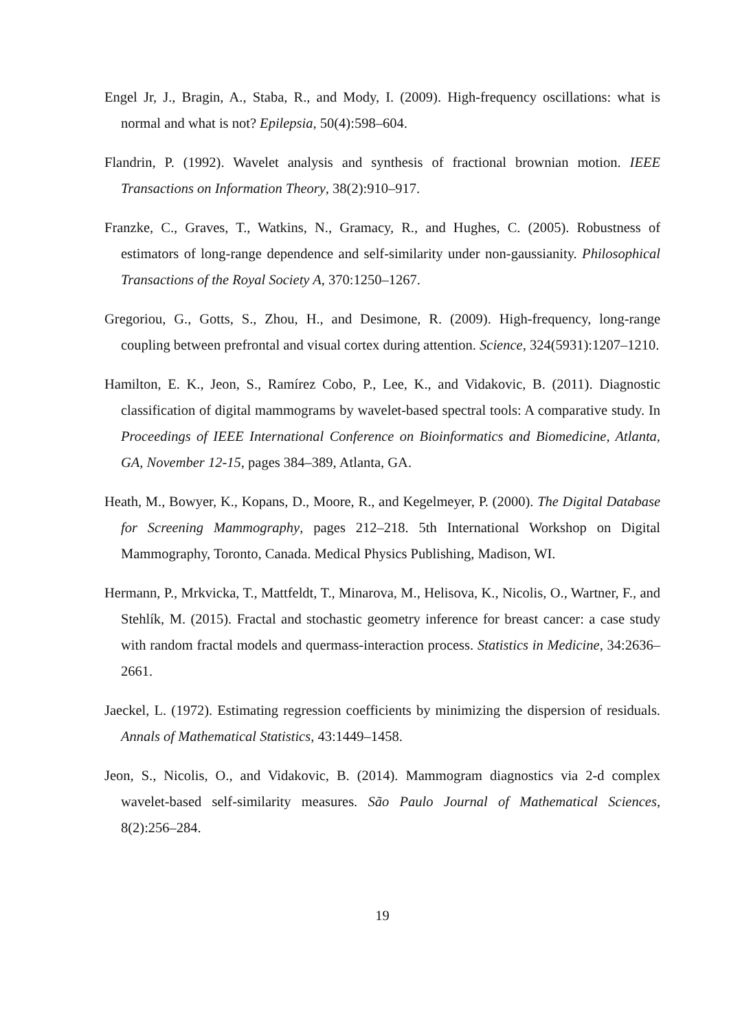Engel Jr, J., Bragin, A., Staba, R., and Mody, I. (2009). High-frequency oscillations: what is normal and what is not? Epilepsia, 50(4):598–604.
Flandrin, P. (1992). Wavelet analysis and synthesis of fractional brownian motion. IEEE Transactions on Information Theory, 38(2):910–917.
Franzke, C., Graves, T., Watkins, N., Gramacy, R., and Hughes, C. (2005). Robustness of estimators of long-range dependence and self-similarity under non-gaussianity. Philosophical Transactions of the Royal Society A, 370:1250–1267.
Gregoriou, G., Gotts, S., Zhou, H., and Desimone, R. (2009). High-frequency, long-range coupling between prefrontal and visual cortex during attention. Science, 324(5931):1207–1210.
Hamilton, E. K., Jeon, S., Ramírez Cobo, P., Lee, K., and Vidakovic, B. (2011). Diagnostic classification of digital mammograms by wavelet-based spectral tools: A comparative study. In Proceedings of IEEE International Conference on Bioinformatics and Biomedicine, Atlanta, GA, November 12-15, pages 384–389, Atlanta, GA.
Heath, M., Bowyer, K., Kopans, D., Moore, R., and Kegelmeyer, P. (2000). The Digital Database for Screening Mammography, pages 212–218. 5th International Workshop on Digital Mammography, Toronto, Canada. Medical Physics Publishing, Madison, WI.
Hermann, P., Mrkvicka, T., Mattfeldt, T., Minarova, M., Helisova, K., Nicolis, O., Wartner, F., and Stehlík, M. (2015). Fractal and stochastic geometry inference for breast cancer: a case study with random fractal models and quermass-interaction process. Statistics in Medicine, 34:2636–2661.
Jaeckel, L. (1972). Estimating regression coefficients by minimizing the dispersion of residuals. Annals of Mathematical Statistics, 43:1449–1458.
Jeon, S., Nicolis, O., and Vidakovic, B. (2014). Mammogram diagnostics via 2-d complex wavelet-based self-similarity measures. São Paulo Journal of Mathematical Sciences, 8(2):256–284.
19